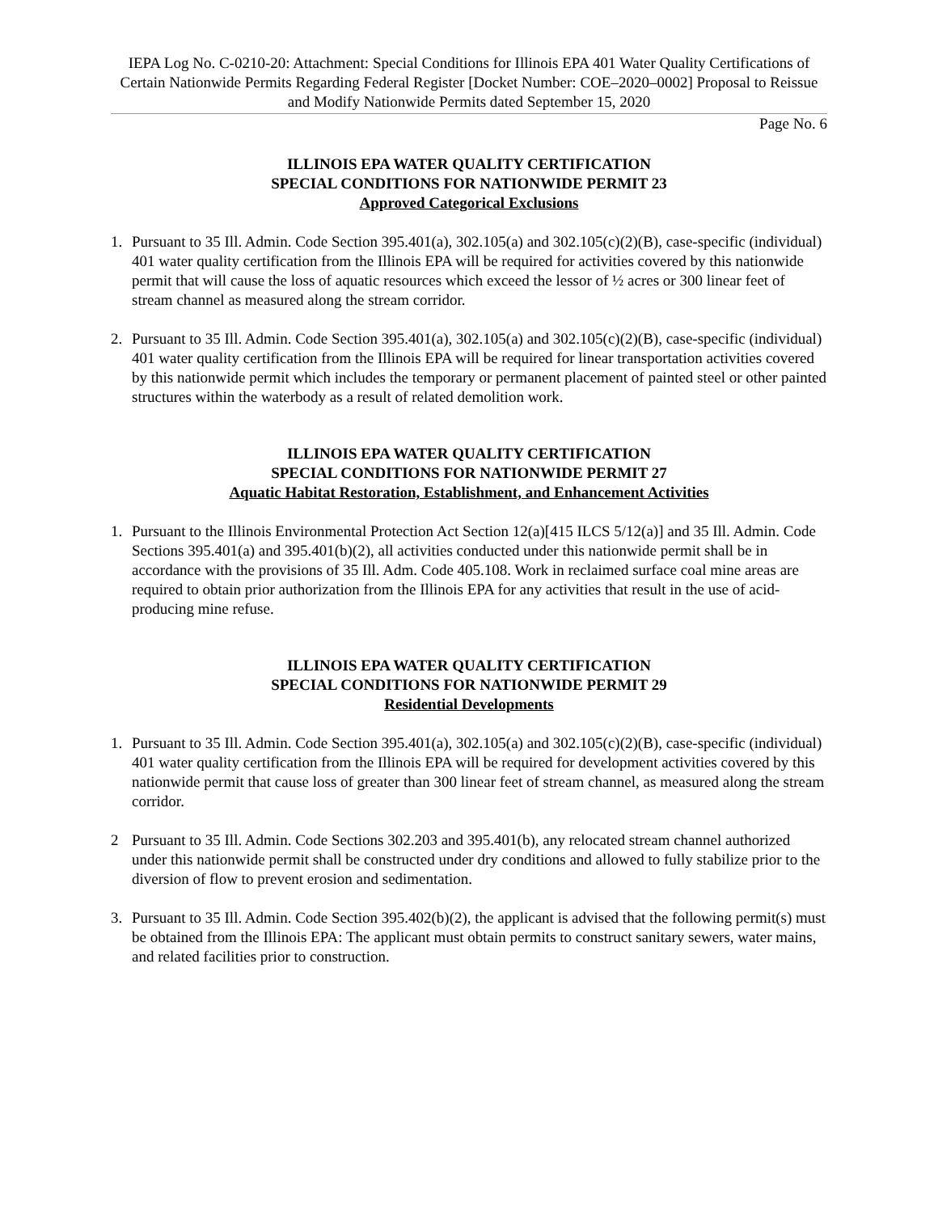IEPA Log No. C-0210-20: Attachment: Special Conditions for Illinois EPA 401 Water Quality Certifications of Certain Nationwide Permits Regarding Federal Register [Docket Number: COE–2020–0002] Proposal to Reissue and Modify Nationwide Permits dated September 15, 2020
Page No. 6
ILLINOIS EPA WATER QUALITY CERTIFICATION
SPECIAL CONDITIONS FOR NATIONWIDE PERMIT 23
Approved Categorical Exclusions
1. Pursuant to 35 Ill. Admin. Code Section 395.401(a), 302.105(a) and 302.105(c)(2)(B), case-specific (individual) 401 water quality certification from the Illinois EPA will be required for activities covered by this nationwide permit that will cause the loss of aquatic resources which exceed the lessor of ½ acres or 300 linear feet of stream channel as measured along the stream corridor.
2. Pursuant to 35 Ill. Admin. Code Section 395.401(a), 302.105(a) and 302.105(c)(2)(B), case-specific (individual) 401 water quality certification from the Illinois EPA will be required for linear transportation activities covered by this nationwide permit which includes the temporary or permanent placement of painted steel or other painted structures within the waterbody as a result of related demolition work.
ILLINOIS EPA WATER QUALITY CERTIFICATION
SPECIAL CONDITIONS FOR NATIONWIDE PERMIT 27
Aquatic Habitat Restoration, Establishment, and Enhancement Activities
1. Pursuant to the Illinois Environmental Protection Act Section 12(a)[415 ILCS 5/12(a)] and 35 Ill. Admin. Code Sections 395.401(a) and 395.401(b)(2), all activities conducted under this nationwide permit shall be in accordance with the provisions of 35 Ill. Adm. Code 405.108. Work in reclaimed surface coal mine areas are required to obtain prior authorization from the Illinois EPA for any activities that result in the use of acid-producing mine refuse.
ILLINOIS EPA WATER QUALITY CERTIFICATION
SPECIAL CONDITIONS FOR NATIONWIDE PERMIT 29
Residential Developments
1. Pursuant to 35 Ill. Admin. Code Section 395.401(a), 302.105(a) and 302.105(c)(2)(B), case-specific (individual) 401 water quality certification from the Illinois EPA will be required for development activities covered by this nationwide permit that cause loss of greater than 300 linear feet of stream channel, as measured along the stream corridor.
2 Pursuant to 35 Ill. Admin. Code Sections 302.203 and 395.401(b), any relocated stream channel authorized under this nationwide permit shall be constructed under dry conditions and allowed to fully stabilize prior to the diversion of flow to prevent erosion and sedimentation.
3. Pursuant to 35 Ill. Admin. Code Section 395.402(b)(2), the applicant is advised that the following permit(s) must be obtained from the Illinois EPA: The applicant must obtain permits to construct sanitary sewers, water mains, and related facilities prior to construction.